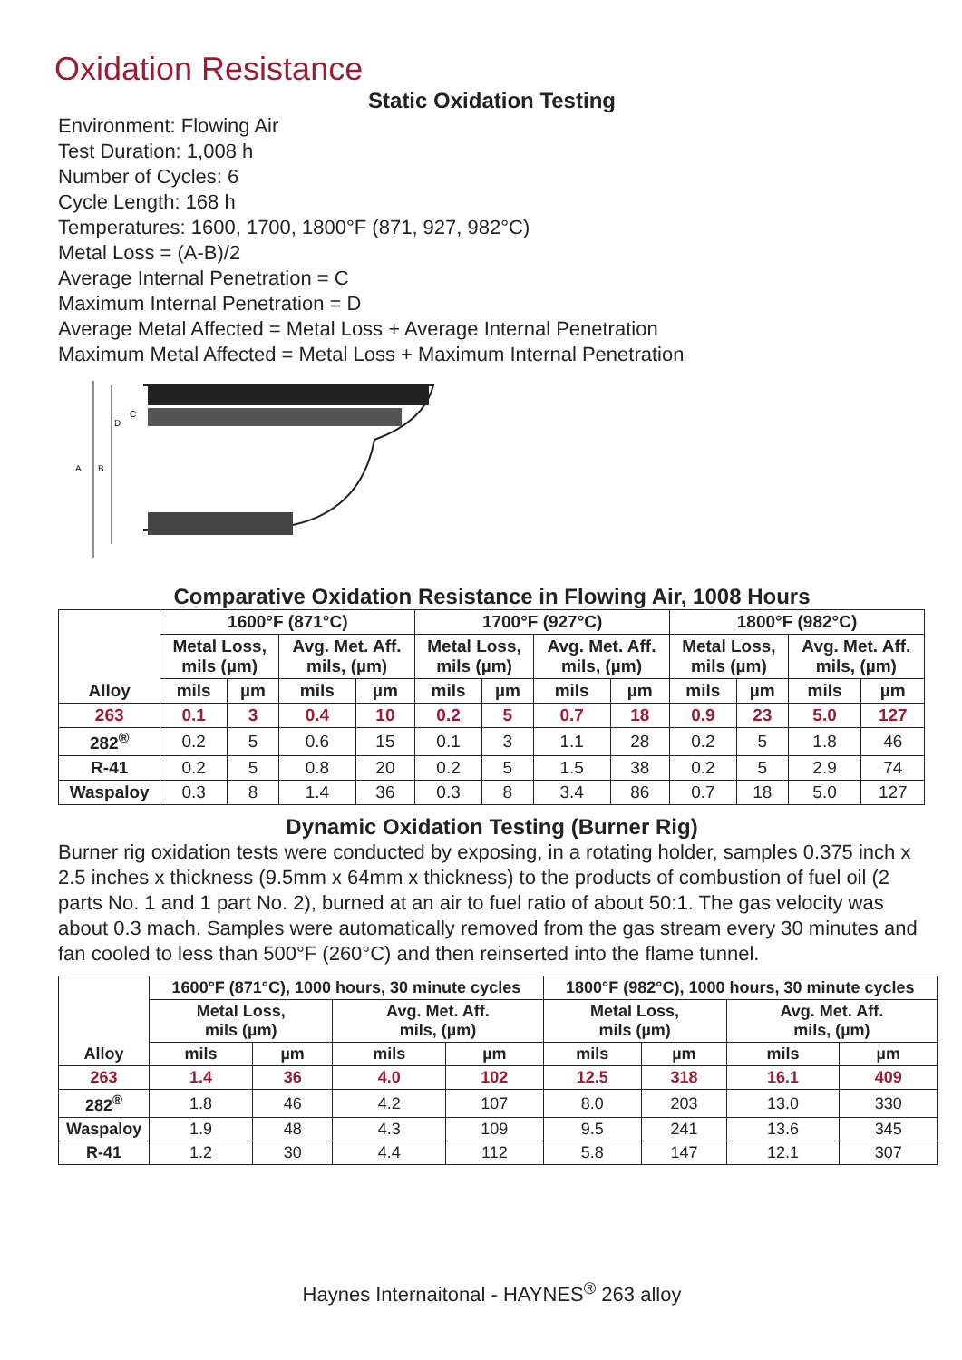Oxidation Resistance
Static Oxidation Testing
Environment: Flowing Air
Test Duration: 1,008 h
Number of Cycles: 6
Cycle Length: 168 h
Temperatures: 1600, 1700, 1800°F (871, 927, 982°C)
Metal Loss = (A-B)/2
Average Internal Penetration = C
Maximum Internal Penetration = D
Average Metal Affected = Metal Loss + Average Internal Penetration
Maximum Metal Affected = Metal Loss + Maximum Internal Penetration
A
B
D
C
Comparative Oxidation Resistance in Flowing Air, 1008 Hours
| Alloy | 1600°F (871°C) | | | | 1700°F (927°C) | | | | 1800°F (982°C) | | | |
| --- | --- | --- | --- | --- | --- | --- | --- | --- | --- | --- | --- | --- |
| | Metal Loss, mils (µm) | | Avg. Met. Aff. mils, (µm) | | Metal Loss, mils (µm) | | Avg. Met. Aff. mils, (µm) | | Metal Loss, mils (µm) | | Avg. Met. Aff. mils, (µm) | |
| | mils | µm | mils | µm | mils | µm | mils | µm | mils | µm | mils | µm |
| 263 | 0.1 | 3 | 0.4 | 10 | 0.2 | 5 | 0.7 | 18 | 0.9 | 23 | 5.0 | 127 |
| 282<sup>®</sup> | 0.2 | 5 | 0.6 | 15 | 0.1 | 3 | 1.1 | 28 | 0.2 | 5 | 1.8 | 46 |
| R-41 | 0.2 | 5 | 0.8 | 20 | 0.2 | 5 | 1.5 | 38 | 0.2 | 5 | 2.9 | 74 |
| Waspaloy | 0.3 | 8 | 1.4 | 36 | 0.3 | 8 | 3.4 | 86 | 0.7 | 18 | 5.0 | 127 |
Dynamic Oxidation Testing (Burner Rig)
Burner rig oxidation tests were conducted by exposing, in a rotating holder, samples 0.375 inch x 2.5 inches x thickness (9.5mm x 64mm x thickness) to the products of combustion of fuel oil (2 parts No. 1 and 1 part No. 2), burned at an air to fuel ratio of about 50:1. The gas velocity was about 0.3 mach. Samples were automatically removed from the gas stream every 30 minutes and fan cooled to less than 500°F (260°C) and then reinserted into the flame tunnel.
| Alloy | 1600°F (871°C), 1000 hours, 30 minute cycles | | | | 1800°F (982°C), 1000 hours, 30 minute cycles | | | |
| --- | --- | --- | --- | --- | --- | --- | --- | --- |
| | Metal Loss, mils (µm) | | Avg. Met. Aff. mils, (µm) | | Metal Loss, mils (µm) | | Avg. Met. Aff. mils, (µm) | |
| | mils | µm | mils | µm | mils | µm | mils | µm |
| 263 | 1.4 | 36 | 4.0 | 102 | 12.5 | 318 | 16.1 | 409 |
| 282<sup>®</sup> | 1.8 | 46 | 4.2 | 107 | 8.0 | 203 | 13.0 | 330 |
| Waspaloy | 1.9 | 48 | 4.3 | 109 | 9.5 | 241 | 13.6 | 345 |
| R-41 | 1.2 | 30 | 4.4 | 112 | 5.8 | 147 | 12.1 | 307 |
Haynes Internaitonal - HAYNES<sup>®</sup> 263 alloy